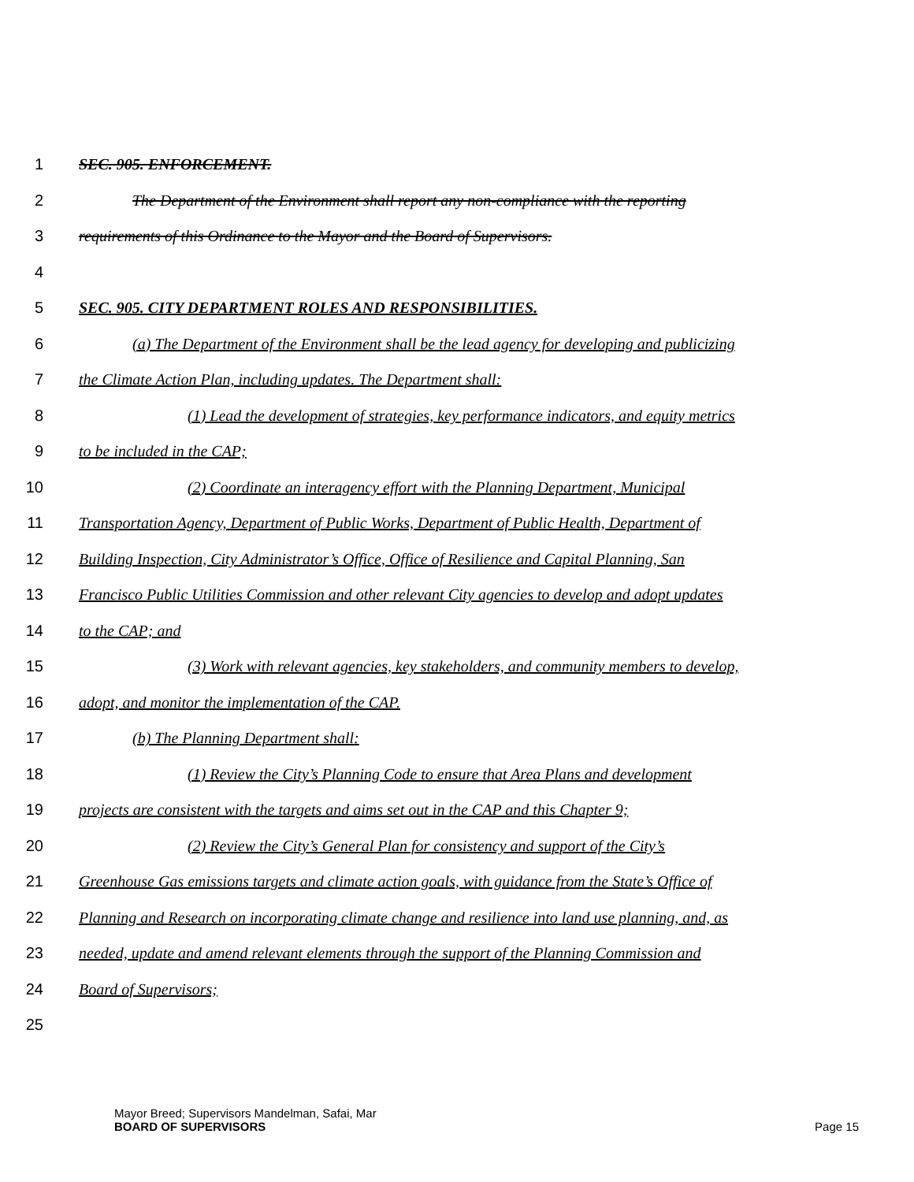1 SEC. 905. ENFORCEMENT.
2 The Department of the Environment shall report any non-compliance with the reporting
3 requirements of this Ordinance to the Mayor and the Board of Supervisors.
4
5 SEC. 905. CITY DEPARTMENT ROLES AND RESPONSIBILITIES.
6 (a) The Department of the Environment shall be the lead agency for developing and publicizing
7 the Climate Action Plan, including updates. The Department shall:
8 (1) Lead the development of strategies, key performance indicators, and equity metrics
9 to be included in the CAP;
10 (2) Coordinate an interagency effort with the Planning Department, Municipal
11 Transportation Agency, Department of Public Works, Department of Public Health, Department of
12 Building Inspection, City Administrator’s Office, Office of Resilience and Capital Planning, San
13 Francisco Public Utilities Commission and other relevant City agencies to develop and adopt updates
14 to the CAP; and
15 (3) Work with relevant agencies, key stakeholders, and community members to develop,
16 adopt, and monitor the implementation of the CAP.
17 (b) The Planning Department shall:
18 (1) Review the City’s Planning Code to ensure that Area Plans and development
19 projects are consistent with the targets and aims set out in the CAP and this Chapter 9;
20 (2) Review the City’s General Plan for consistency and support of the City’s
21 Greenhouse Gas emissions targets and climate action goals, with guidance from the State’s Office of
22 Planning and Research on incorporating climate change and resilience into land use planning, and, as
23 needed, update and amend relevant elements through the support of the Planning Commission and
24 Board of Supervisors;
25
Mayor Breed; Supervisors Mandelman, Safai, Mar
BOARD OF SUPERVISORS
Page 15